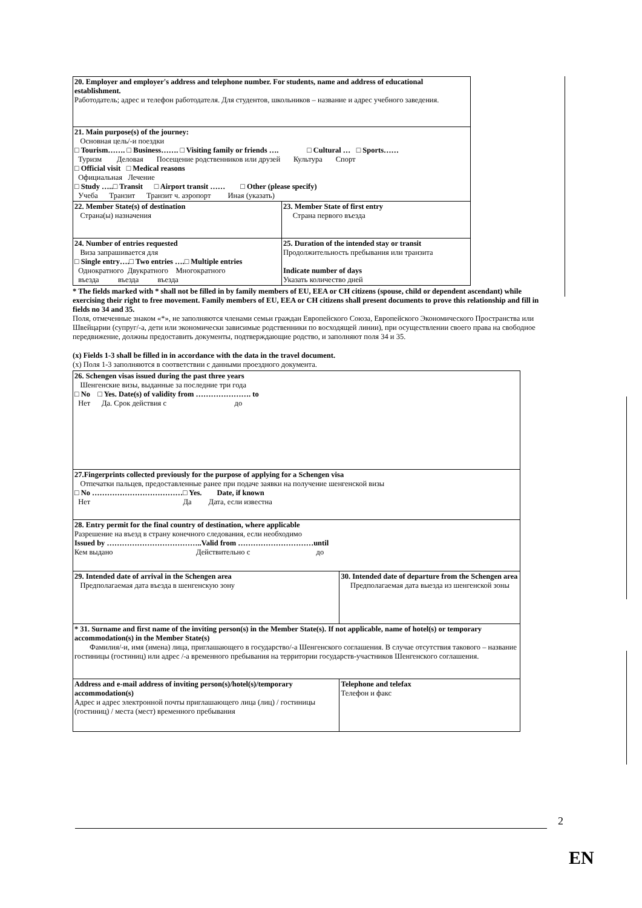| 20. Employer and employer's address and telephone number. For students, name and address of educational establishment. Работодатель; адрес и телефон работодателя. Для студентов, школьников – название и адрес учебного заведения. | |
| 21. Main purpose(s) of the journey: Основная цель/-и поездки □ Tourism……. □ Business……. □ Visiting family or friends …. □ Cultural … □ Sports…… Туризм Деловая Посещение родственников или друзей Культура Спорт □ Official visit □ Medical reasons Официальная Лечение □ Study …..□ Transit □ Airport transit …… □ Other (please specify) Учеба Транзит Транзит ч. аэропорт Иная (указать) | |
| 22. Member State(s) of destination Страна(ы) назначения | 23. Member State of first entry Страна первого въезда |
| 24. Number of entries requested Виза запрашивается для □ Single entry….□ Two entries ….□ Multiple entries Однократного Двукратного Многократного въезда въезда въезда | 25. Duration of the intended stay or transit Продолжительность пребывания или транзита Indicate number of days Указать количество дней |
* The fields marked with * shall not be filled in by family members of EU, EEA or CH citizens (spouse, child or dependent ascendant) while exercising their right to free movement. Family members of EU, EEA or CH citizens shall present documents to prove this relationship and fill in fields no 34 and 35.
Поля, отмеченные знаком «*», не заполняются членами семьи граждан Европейского Союза, Европейского Экономического Пространства или Швейцарии (супруг/-а, дети или экономически зависимые родственники по восходящей линии), при осуществлении своего права на свободное передвижение, должны предоставить документы, подтверждающие родство, и заполняют поля 34 и 35.
(x) Fields 1-3 shall be filled in in accordance with the data in the travel document.
(x) Поля 1-3 заполняются в соответствии с данными проездного документа.
| 26. Schengen visas issued during the past three years Шенгенские визы, выданные за последние три года □ No □ Yes. Date(s) of validity from …………………. to Нет Да. Срок действия с до | |
| 27.Fingerprints collected previously for the purpose of applying for a Schengen visa Отпечатки пальцев, предоставленные ранее при подаче заявки на получение шенгенской визы □ No ………………………………□ Yes. Date, if known Нет Да Дата, если известна | |
| 28. Entry permit for the final country of destination, where applicable Разрешение на въезд в страну конечного следования, если необходимо Issued by ………………………………..Valid from …………………………until Кем выдано Действительно с до | |
| 29. Intended date of arrival in the Schengen area Предполагаемая дата въезда в шенгенскую зону | 30. Intended date of departure from the Schengen area Предполагаемая дата выезда из шенгенской зоны |
| * 31. Surname and first name of the inviting person(s) in the Member State(s). If not applicable, name of hotel(s) or temporary accommodation(s) in the Member State(s) Фамилия/-и, имя (имена) лица, приглашающего в государство/-а Шенгенского соглашения. В случае отсутствия такового – название гостиницы (гостиниц) или адрес /-а временного пребывания на территории государств-участников Шенгенского соглашения. | |
| Address and e-mail address of inviting person(s)/hotel(s)/temporary accommodation(s) Адрес и адрес электронной почты приглашающего лица (лиц) / гостиницы (гостиниц) / места (мест) временного пребывания | Telephone and telefax Телефон и факс |
2
EN